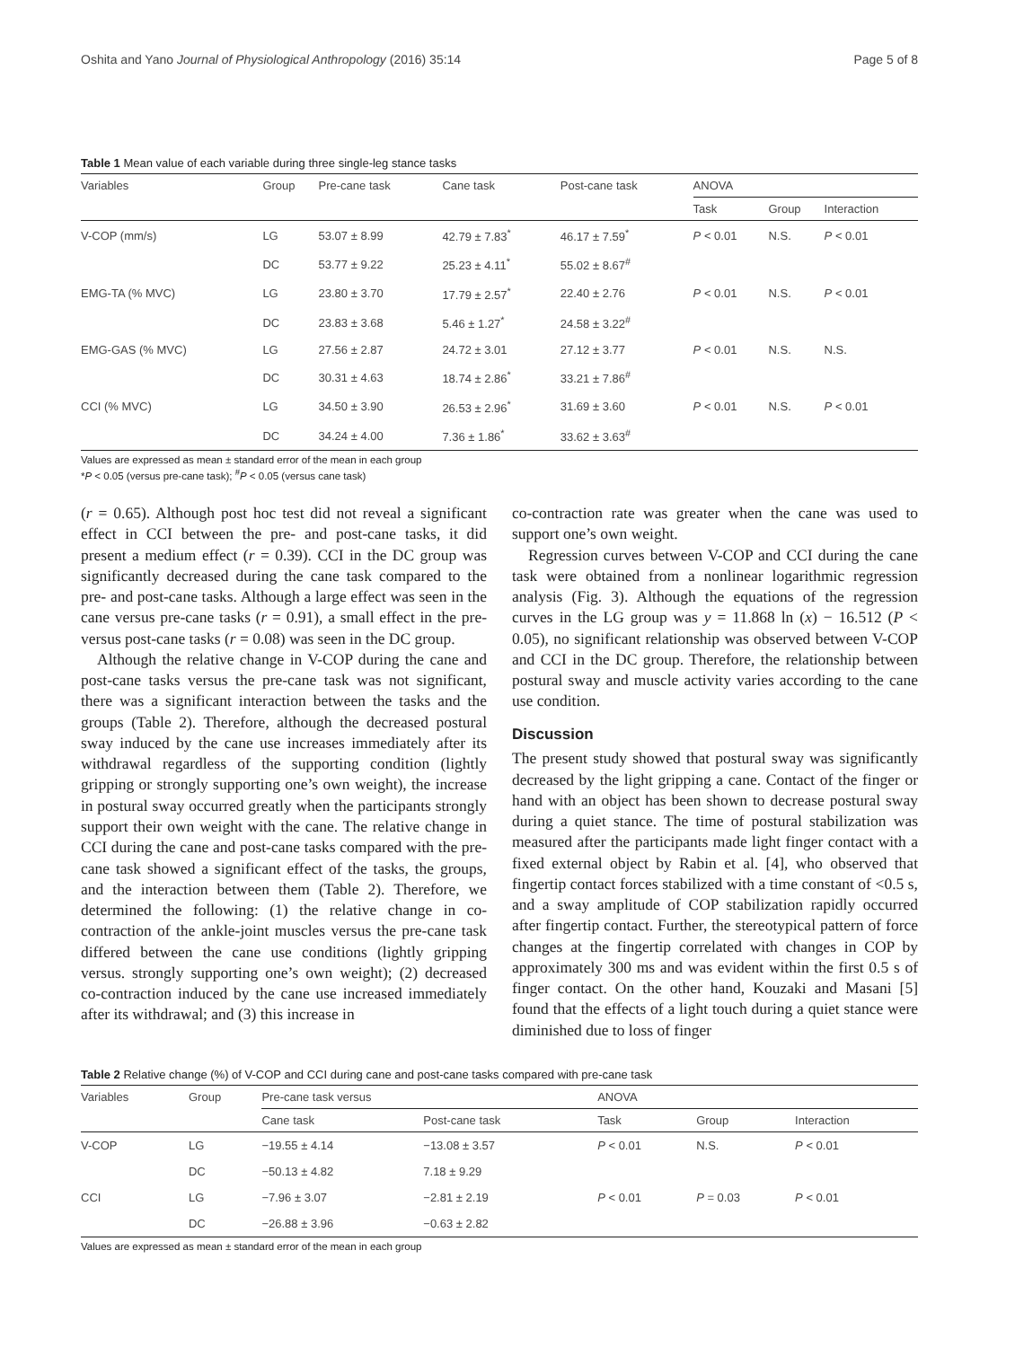Oshita and Yano Journal of Physiological Anthropology (2016) 35:14 Page 5 of 8
Table 1 Mean value of each variable during three single-leg stance tasks
| Variables | Group | Pre-cane task | Cane task | Post-cane task | ANOVA | | |
| --- | --- | --- | --- | --- | --- | --- | --- |
| | | | | | Task | Group | Interaction |
| V-COP (mm/s) | LG | 53.07 ± 8.99 | 42.79 ± 7.83<sup>*</sup> | 46.17 ± 7.59<sup>*</sup> | P < 0.01 | N.S. | P < 0.01 |
| | DC | 53.77 ± 9.22 | 25.23 ± 4.11<sup>*</sup> | 55.02 ± 8.67<sup>#</sup> | | | |
| EMG-TA (% MVC) | LG | 23.80 ± 3.70 | 17.79 ± 2.57<sup>*</sup> | 22.40 ± 2.76 | P < 0.01 | N.S. | P < 0.01 |
| | DC | 23.83 ± 3.68 | 5.46 ± 1.27<sup>*</sup> | 24.58 ± 3.22<sup>#</sup> | | | |
| EMG-GAS (% MVC) | LG | 27.56 ± 2.87 | 24.72 ± 3.01 | 27.12 ± 3.77 | P < 0.01 | N.S. | N.S. |
| | DC | 30.31 ± 4.63 | 18.74 ± 2.86<sup>*</sup> | 33.21 ± 7.86<sup>#</sup> | | | |
| CCI (% MVC) | LG | 34.50 ± 3.90 | 26.53 ± 2.96<sup>*</sup> | 31.69 ± 3.60 | P < 0.01 | N.S. | P < 0.01 |
| | DC | 34.24 ± 4.00 | 7.36 ± 1.86<sup>*</sup> | 33.62 ± 3.63<sup>#</sup> | | | |
Values are expressed as mean ± standard error of the mean in each group
*P < 0.05 (versus pre-cane task); <sup>#</sup>P < 0.05 (versus cane task)
(r = 0.65). Although post hoc test did not reveal a significant effect in CCI between the pre- and post-cane tasks, it did present a medium effect (r = 0.39). CCI in the DC group was significantly decreased during the cane task compared to the pre- and post-cane tasks. Although a large effect was seen in the cane versus pre-cane tasks (r = 0.91), a small effect in the pre- versus post-cane tasks (r = 0.08) was seen in the DC group.
Although the relative change in V-COP during the cane and post-cane tasks versus the pre-cane task was not significant, there was a significant interaction between the tasks and the groups (Table 2). Therefore, although the decreased postural sway induced by the cane use increases immediately after its withdrawal regardless of the supporting condition (lightly gripping or strongly supporting one’s own weight), the increase in postural sway occurred greatly when the participants strongly support their own weight with the cane. The relative change in CCI during the cane and post-cane tasks compared with the pre-cane task showed a significant effect of the tasks, the groups, and the interaction between them (Table 2). Therefore, we determined the following: (1) the relative change in co-contraction of the ankle-joint muscles versus the pre-cane task differed between the cane use conditions (lightly gripping versus. strongly supporting one’s own weight); (2) decreased co-contraction induced by the cane use increased immediately after its withdrawal; and (3) this increase in
co-contraction rate was greater when the cane was used to support one’s own weight.
Regression curves between V-COP and CCI during the cane task were obtained from a nonlinear logarithmic regression analysis (Fig. 3). Although the equations of the regression curves in the LG group was y = 11.868 ln (x) − 16.512 (P < 0.05), no significant relationship was observed between V-COP and CCI in the DC group. Therefore, the relationship between postural sway and muscle activity varies according to the cane use condition.
Discussion
The present study showed that postural sway was significantly decreased by the light gripping a cane. Contact of the finger or hand with an object has been shown to decrease postural sway during a quiet stance. The time of postural stabilization was measured after the participants made light finger contact with a fixed external object by Rabin et al. [4], who observed that fingertip contact forces stabilized with a time constant of <0.5 s, and a sway amplitude of COP stabilization rapidly occurred after fingertip contact. Further, the stereotypical pattern of force changes at the fingertip correlated with changes in COP by approximately 300 ms and was evident within the first 0.5 s of finger contact. On the other hand, Kouzaki and Masani [5] found that the effects of a light touch during a quiet stance were diminished due to loss of finger
Table 2 Relative change (%) of V-COP and CCI during cane and post-cane tasks compared with pre-cane task
| Variables | Group | Pre-cane task versus | | ANOVA | | |
| --- | --- | --- | --- | --- | --- | --- |
| | | Cane task | Post-cane task | Task | Group | Interaction |
| V-COP | LG | −19.55 ± 4.14 | −13.08 ± 3.57 | P < 0.01 | N.S. | P < 0.01 |
| | DC | −50.13 ± 4.82 | 7.18 ± 9.29 | | | |
| CCI | LG | −7.96 ± 3.07 | −2.81 ± 2.19 | P < 0.01 | P = 0.03 | P < 0.01 |
| | DC | −26.88 ± 3.96 | −0.63 ± 2.82 | | | |
Values are expressed as mean ± standard error of the mean in each group